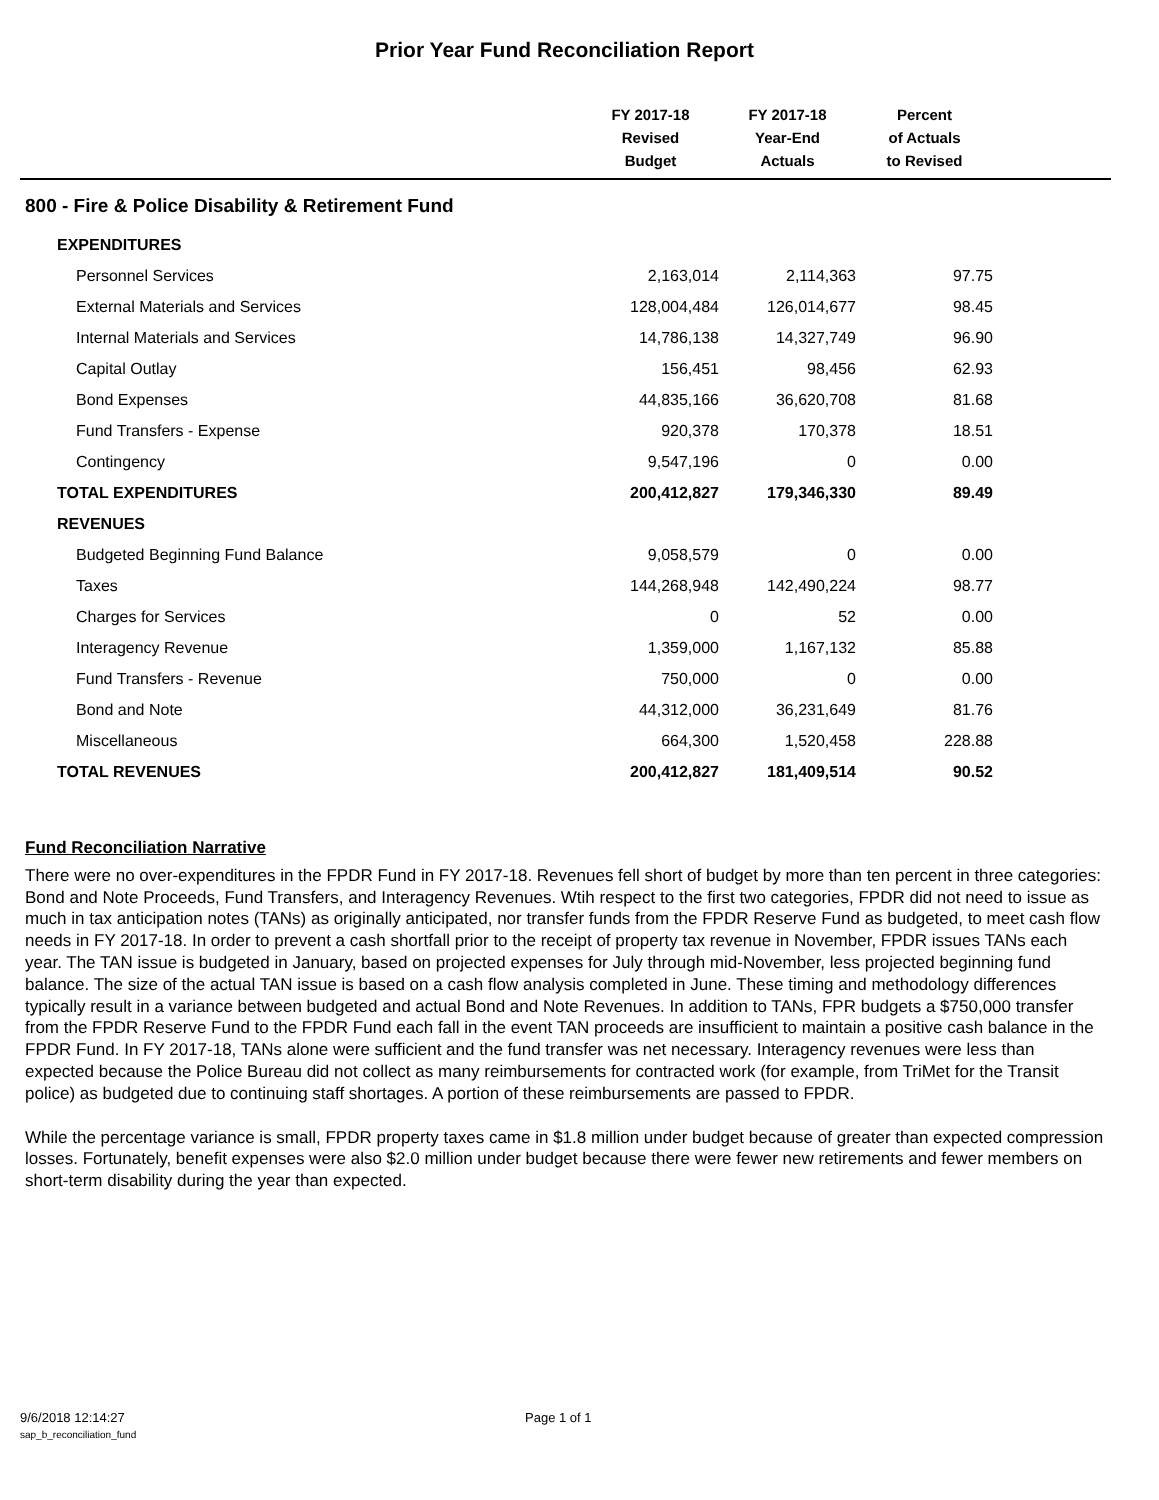Prior Year Fund Reconciliation Report
| | FY 2017-18 Revised Budget | FY 2017-18 Year-End Actuals | Percent of Actuals to Revised | |
| --- | --- | --- | --- | --- |
| 800 - Fire & Police Disability & Retirement Fund | | | | |
| EXPENDITURES | | | | |
| Personnel Services | 2,163,014 | 2,114,363 | 97.75 | |
| External Materials and Services | 128,004,484 | 126,014,677 | 98.45 | |
| Internal Materials and Services | 14,786,138 | 14,327,749 | 96.90 | |
| Capital Outlay | 156,451 | 98,456 | 62.93 | |
| Bond Expenses | 44,835,166 | 36,620,708 | 81.68 | |
| Fund Transfers - Expense | 920,378 | 170,378 | 18.51 | |
| Contingency | 9,547,196 | 0 | 0.00 | |
| TOTAL EXPENDITURES | 200,412,827 | 179,346,330 | 89.49 | |
| REVENUES | | | | |
| Budgeted Beginning Fund Balance | 9,058,579 | 0 | 0.00 | |
| Taxes | 144,268,948 | 142,490,224 | 98.77 | |
| Charges for Services | 0 | 52 | 0.00 | |
| Interagency Revenue | 1,359,000 | 1,167,132 | 85.88 | |
| Fund Transfers - Revenue | 750,000 | 0 | 0.00 | |
| Bond and Note | 44,312,000 | 36,231,649 | 81.76 | |
| Miscellaneous | 664,300 | 1,520,458 | 228.88 | |
| TOTAL REVENUES | 200,412,827 | 181,409,514 | 90.52 | |
Fund Reconciliation Narrative
There were no over-expenditures in the FPDR Fund in FY 2017-18. Revenues fell short of budget by more than ten percent in three categories: Bond and Note Proceeds, Fund Transfers, and Interagency Revenues. Wtih respect to the first two categories, FPDR did not need to issue as much in tax anticipation notes (TANs) as originally anticipated, nor transfer funds from the FPDR Reserve Fund as budgeted, to meet cash flow needs in FY 2017-18. In order to prevent a cash shortfall prior to the receipt of property tax revenue in November, FPDR issues TANs each year. The TAN issue is budgeted in January, based on projected expenses for July through mid-November, less projected beginning fund balance. The size of the actual TAN issue is based on a cash flow analysis completed in June. These timing and methodology differences typically result in a variance between budgeted and actual Bond and Note Revenues. In addition to TANs, FPR budgets a $750,000 transfer from the FPDR Reserve Fund to the FPDR Fund each fall in the event TAN proceeds are insufficient to maintain a positive cash balance in the FPDR Fund. In FY 2017-18, TANs alone were sufficient and the fund transfer was net necessary. Interagency revenues were less than expected because the Police Bureau did not collect as many reimbursements for contracted work (for example, from TriMet for the Transit police) as budgeted due to continuing staff shortages. A portion of these reimbursements are passed to FPDR.
While the percentage variance is small, FPDR property taxes came in $1.8 million under budget because of greater than expected compression losses. Fortunately, benefit expenses were also $2.0 million under budget because there were fewer new retirements and fewer members on short-term disability during the year than expected.
9/6/2018 12:14:27 Page 1 of 1
sap_b_reconciliation_fund